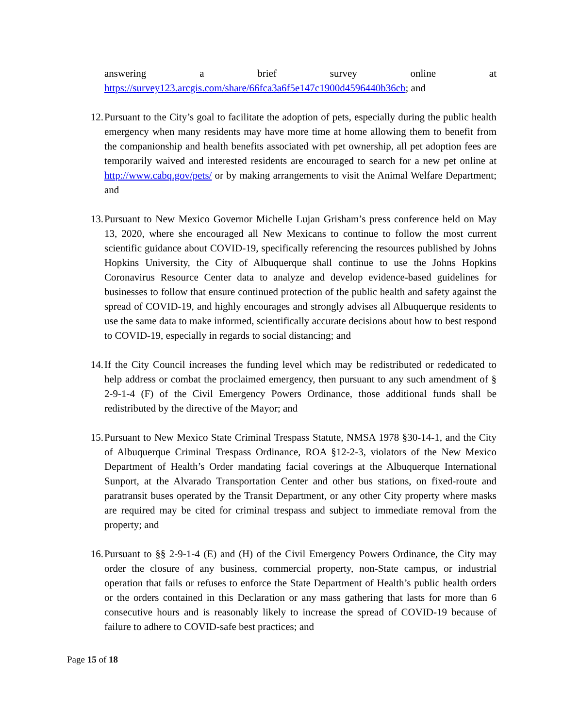answering a brief survey online at
https://survey123.arcgis.com/share/66fca3a6f5e147c1900d4596440b36cb; and
12. Pursuant to the City’s goal to facilitate the adoption of pets, especially during the public health emergency when many residents may have more time at home allowing them to benefit from the companionship and health benefits associated with pet ownership, all pet adoption fees are temporarily waived and interested residents are encouraged to search for a new pet online at http://www.cabq.gov/pets/ or by making arrangements to visit the Animal Welfare Department; and
13. Pursuant to New Mexico Governor Michelle Lujan Grisham’s press conference held on May 13, 2020, where she encouraged all New Mexicans to continue to follow the most current scientific guidance about COVID-19, specifically referencing the resources published by Johns Hopkins University, the City of Albuquerque shall continue to use the Johns Hopkins Coronavirus Resource Center data to analyze and develop evidence-based guidelines for businesses to follow that ensure continued protection of the public health and safety against the spread of COVID-19, and highly encourages and strongly advises all Albuquerque residents to use the same data to make informed, scientifically accurate decisions about how to best respond to COVID-19, especially in regards to social distancing; and
14. If the City Council increases the funding level which may be redistributed or rededicated to help address or combat the proclaimed emergency, then pursuant to any such amendment of § 2-9-1-4 (F) of the Civil Emergency Powers Ordinance, those additional funds shall be redistributed by the directive of the Mayor; and
15. Pursuant to New Mexico State Criminal Trespass Statute, NMSA 1978 §30-14-1, and the City of Albuquerque Criminal Trespass Ordinance, ROA §12-2-3, violators of the New Mexico Department of Health’s Order mandating facial coverings at the Albuquerque International Sunport, at the Alvarado Transportation Center and other bus stations, on fixed-route and paratransit buses operated by the Transit Department, or any other City property where masks are required may be cited for criminal trespass and subject to immediate removal from the property; and
16. Pursuant to §§ 2-9-1-4 (E) and (H) of the Civil Emergency Powers Ordinance, the City may order the closure of any business, commercial property, non-State campus, or industrial operation that fails or refuses to enforce the State Department of Health’s public health orders or the orders contained in this Declaration or any mass gathering that lasts for more than 6 consecutive hours and is reasonably likely to increase the spread of COVID-19 because of failure to adhere to COVID-safe best practices; and
Page 15 of 18